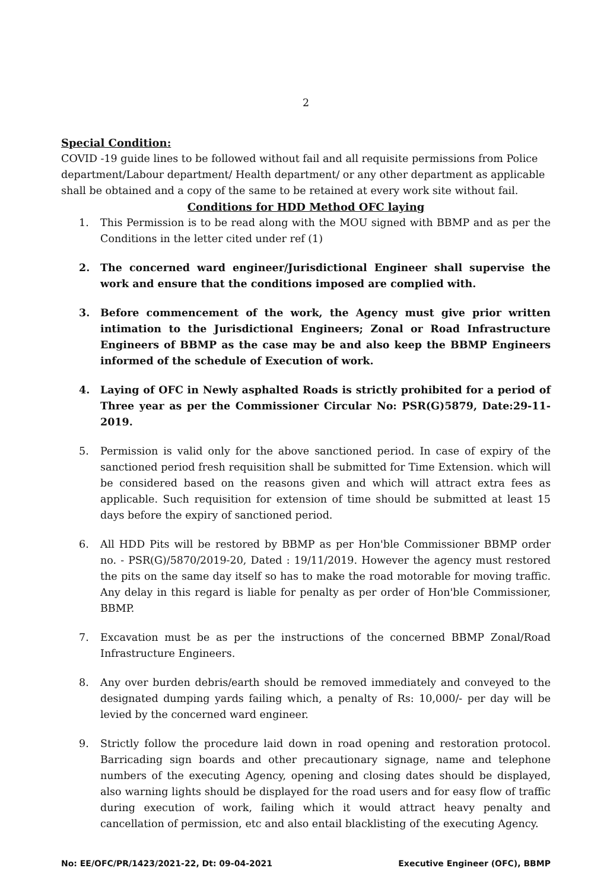2
Special Condition:
COVID -19 guide lines to be followed without fail and all requisite permissions from Police department/Labour department/ Health department/ or any other department as applicable shall be obtained and a copy of the same to be retained at every work site without fail.
Conditions for HDD Method OFC laying
1. This Permission is to be read along with the MOU signed with BBMP and as per the Conditions in the letter cited under ref (1)
2. The concerned ward engineer/Jurisdictional Engineer shall supervise the work and ensure that the conditions imposed are complied with.
3. Before commencement of the work, the Agency must give prior written intimation to the Jurisdictional Engineers; Zonal or Road Infrastructure Engineers of BBMP as the case may be and also keep the BBMP Engineers informed of the schedule of Execution of work.
4. Laying of OFC in Newly asphalted Roads is strictly prohibited for a period of Three year as per the Commissioner Circular No: PSR(G)5879, Date:29-11-2019.
5. Permission is valid only for the above sanctioned period. In case of expiry of the sanctioned period fresh requisition shall be submitted for Time Extension. which will be considered based on the reasons given and which will attract extra fees as applicable. Such requisition for extension of time should be submitted at least 15 days before the expiry of sanctioned period.
6. All HDD Pits will be restored by BBMP as per Hon'ble Commissioner BBMP order no. - PSR(G)/5870/2019-20, Dated : 19/11/2019. However the agency must restored the pits on the same day itself so has to make the road motorable for moving traffic. Any delay in this regard is liable for penalty as per order of Hon'ble Commissioner, BBMP.
7. Excavation must be as per the instructions of the concerned BBMP Zonal/Road Infrastructure Engineers.
8. Any over burden debris/earth should be removed immediately and conveyed to the designated dumping yards failing which, a penalty of Rs: 10,000/- per day will be levied by the concerned ward engineer.
9. Strictly follow the procedure laid down in road opening and restoration protocol. Barricading sign boards and other precautionary signage, name and telephone numbers of the executing Agency, opening and closing dates should be displayed, also warning lights should be displayed for the road users and for easy flow of traffic during execution of work, failing which it would attract heavy penalty and cancellation of permission, etc and also entail blacklisting of the executing Agency.
No: EE/OFC/PR/1423/2021-22, Dt: 09-04-2021 Executive Engineer (OFC), BBMP